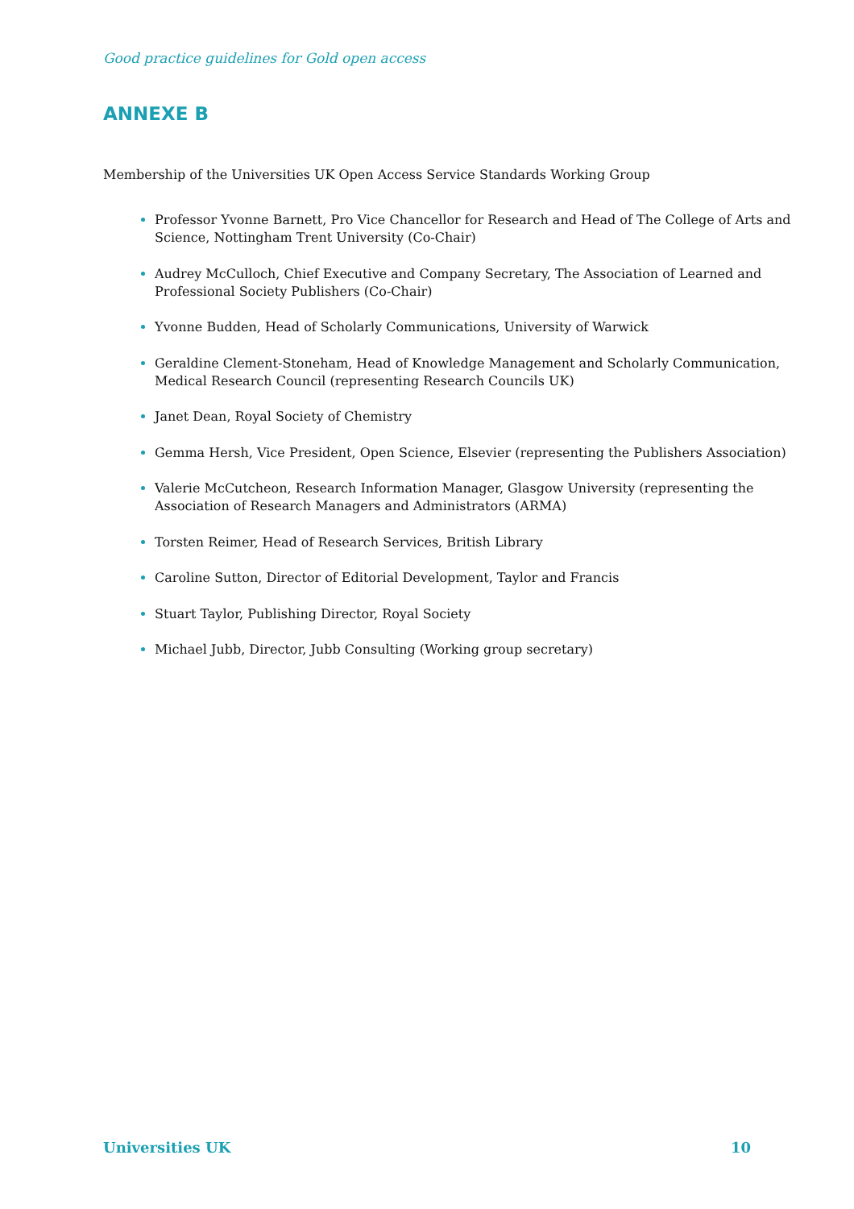Good practice guidelines for Gold open access
ANNEXE B
Membership of the Universities UK Open Access Service Standards Working Group
Professor Yvonne Barnett, Pro Vice Chancellor for Research and Head of The College of Arts and Science, Nottingham Trent University (Co-Chair)
Audrey McCulloch, Chief Executive and Company Secretary, The Association of Learned and Professional Society Publishers (Co-Chair)
Yvonne Budden, Head of Scholarly Communications, University of Warwick
Geraldine Clement-Stoneham, Head of Knowledge Management and Scholarly Communication, Medical Research Council (representing Research Councils UK)
Janet Dean, Royal Society of Chemistry
Gemma Hersh, Vice President, Open Science, Elsevier (representing the Publishers Association)
Valerie McCutcheon, Research Information Manager, Glasgow University (representing the Association of Research Managers and Administrators (ARMA)
Torsten Reimer, Head of Research Services, British Library
Caroline Sutton, Director of Editorial Development, Taylor and Francis
Stuart Taylor, Publishing Director, Royal Society
Michael Jubb, Director, Jubb Consulting (Working group secretary)
Universities UK 10